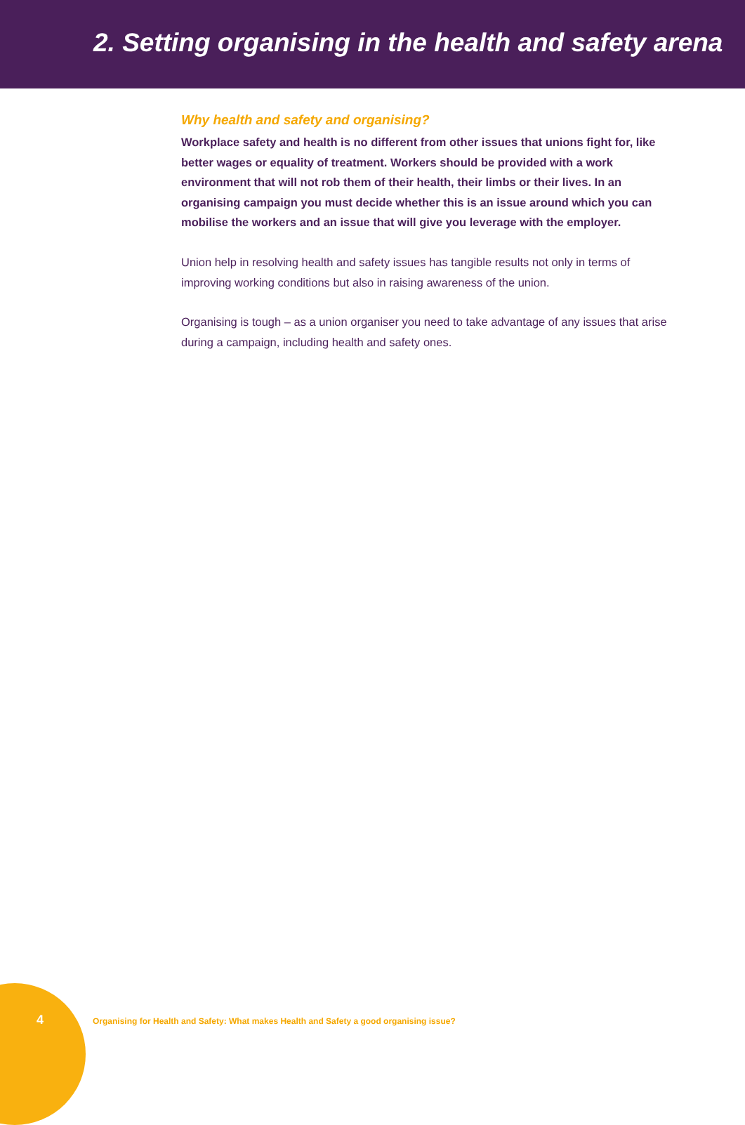2. Setting organising in the health and safety arena
Why health and safety and organising?
Workplace safety and health is no different from other issues that unions fight for, like better wages or equality of treatment. Workers should be provided with a work environment that will not rob them of their health, their limbs or their lives. In an organising campaign you must decide whether this is an issue around which you can mobilise the workers and an issue that will give you leverage with the employer.
Union help in resolving health and safety issues has tangible results not only in terms of improving working conditions but also in raising awareness of the union.
Organising is tough – as a union organiser you need to take advantage of any issues that arise during a campaign, including health and safety ones.
4
Organising for Health and Safety: What makes Health and Safety a good organising issue?